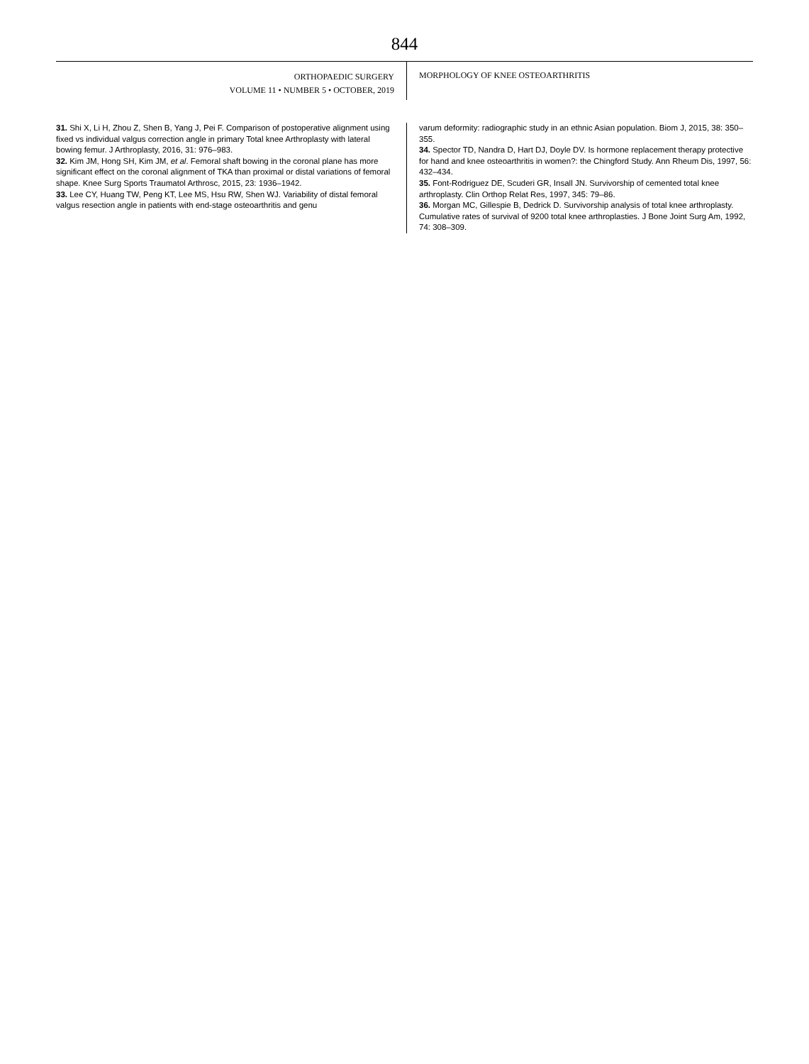844
ORTHOPAEDIC SURGERY
VOLUME 11 • NUMBER 5 • OCTOBER, 2019
MORPHOLOGY OF KNEE OSTEOARTHRITIS
31. Shi X, Li H, Zhou Z, Shen B, Yang J, Pei F. Comparison of postoperative alignment using fixed vs individual valgus correction angle in primary Total knee Arthroplasty with lateral bowing femur. J Arthroplasty, 2016, 31: 976–983.
32. Kim JM, Hong SH, Kim JM, et al. Femoral shaft bowing in the coronal plane has more significant effect on the coronal alignment of TKA than proximal or distal variations of femoral shape. Knee Surg Sports Traumatol Arthrosc, 2015, 23: 1936–1942.
33. Lee CY, Huang TW, Peng KT, Lee MS, Hsu RW, Shen WJ. Variability of distal femoral valgus resection angle in patients with end-stage osteoarthritis and genu
varum deformity: radiographic study in an ethnic Asian population. Biom J, 2015, 38: 350–355.
34. Spector TD, Nandra D, Hart DJ, Doyle DV. Is hormone replacement therapy protective for hand and knee osteoarthritis in women?: the Chingford Study. Ann Rheum Dis, 1997, 56: 432–434.
35. Font-Rodriguez DE, Scuderi GR, Insall JN. Survivorship of cemented total knee arthroplasty. Clin Orthop Relat Res, 1997, 345: 79–86.
36. Morgan MC, Gillespie B, Dedrick D. Survivorship analysis of total knee arthroplasty. Cumulative rates of survival of 9200 total knee arthroplasties. J Bone Joint Surg Am, 1992, 74: 308–309.